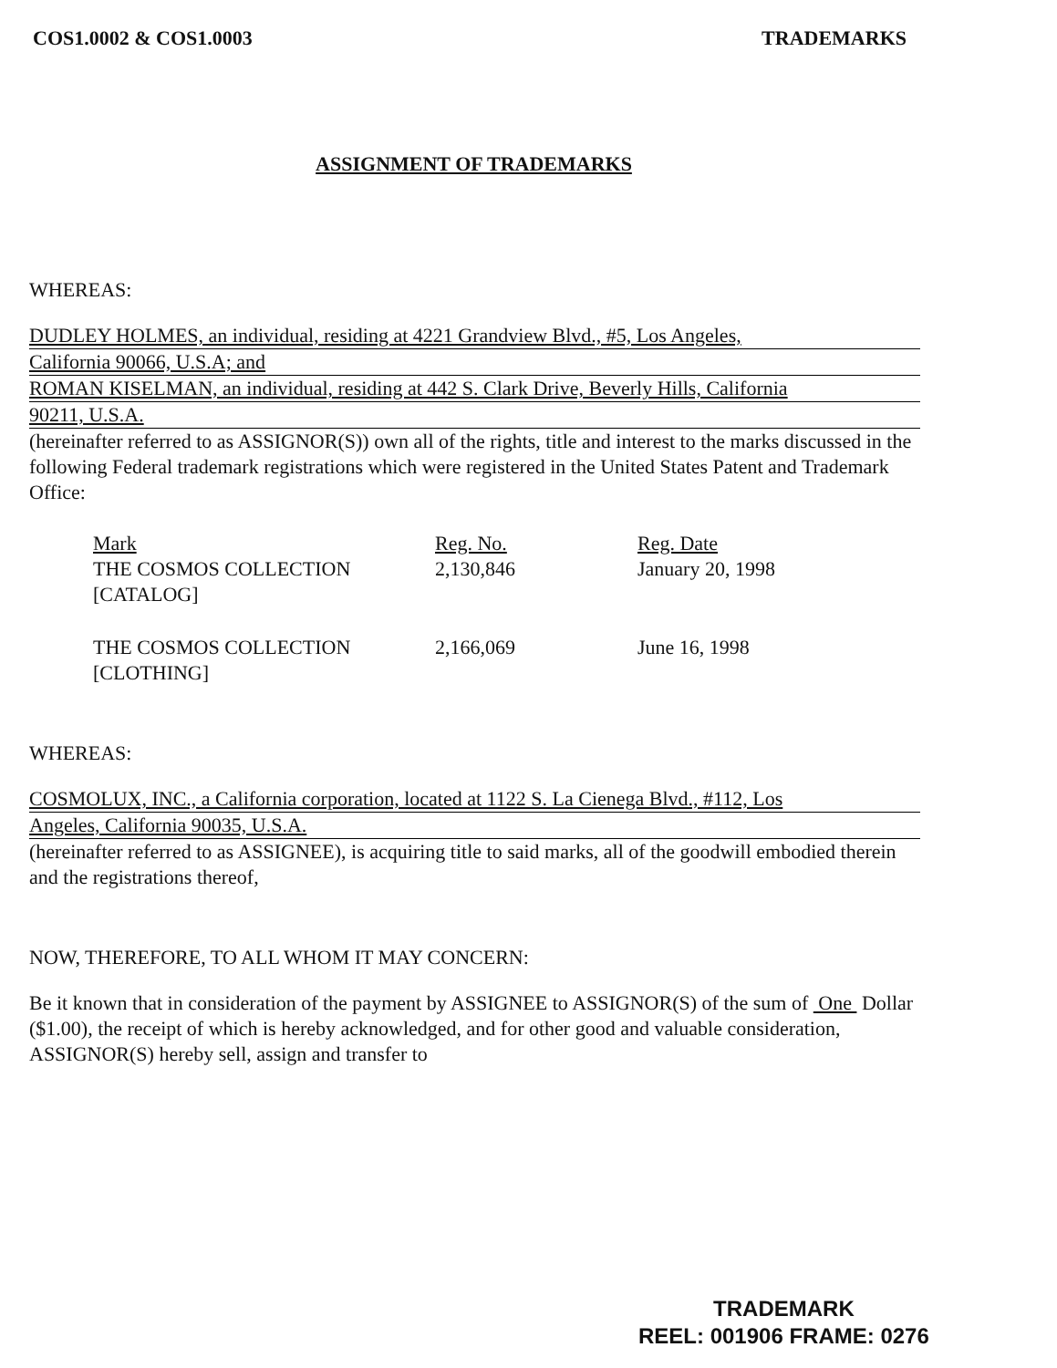COS1.0002 & COS1.0003 TRADEMARKS
ASSIGNMENT OF TRADEMARKS
WHEREAS:
DUDLEY HOLMES, an individual, residing at 4221 Grandview Blvd., #5, Los Angeles,
California 90066, U.S.A; and
ROMAN KISELMAN, an individual, residing at 442 S. Clark Drive, Beverly Hills, California
90211, U.S.A.
(hereinafter referred to as ASSIGNOR(S)) own all of the rights, title and interest to the marks discussed in the following Federal trademark registrations which were registered in the United States Patent and Trademark Office:
| Mark | Reg. No. | Reg. Date |
| --- | --- | --- |
| THE COSMOS COLLECTION [CATALOG] | 2,130,846 | January 20, 1998 |
| THE COSMOS COLLECTION [CLOTHING] | 2,166,069 | June 16, 1998 |
WHEREAS:
COSMOLUX, INC., a California corporation, located at 1122 S. La Cienega Blvd., #112, Los
Angeles, California 90035, U.S.A.
(hereinafter referred to as ASSIGNEE), is acquiring title to said marks, all of the goodwill embodied therein and the registrations thereof,
NOW, THEREFORE, TO ALL WHOM IT MAY CONCERN:
Be it known that in consideration of the payment by ASSIGNEE to ASSIGNOR(S) of the sum of One Dollar ($1.00), the receipt of which is hereby acknowledged, and for other good and valuable consideration, ASSIGNOR(S) hereby sell, assign and transfer to
TRADEMARK
REEL: 001906 FRAME: 0276